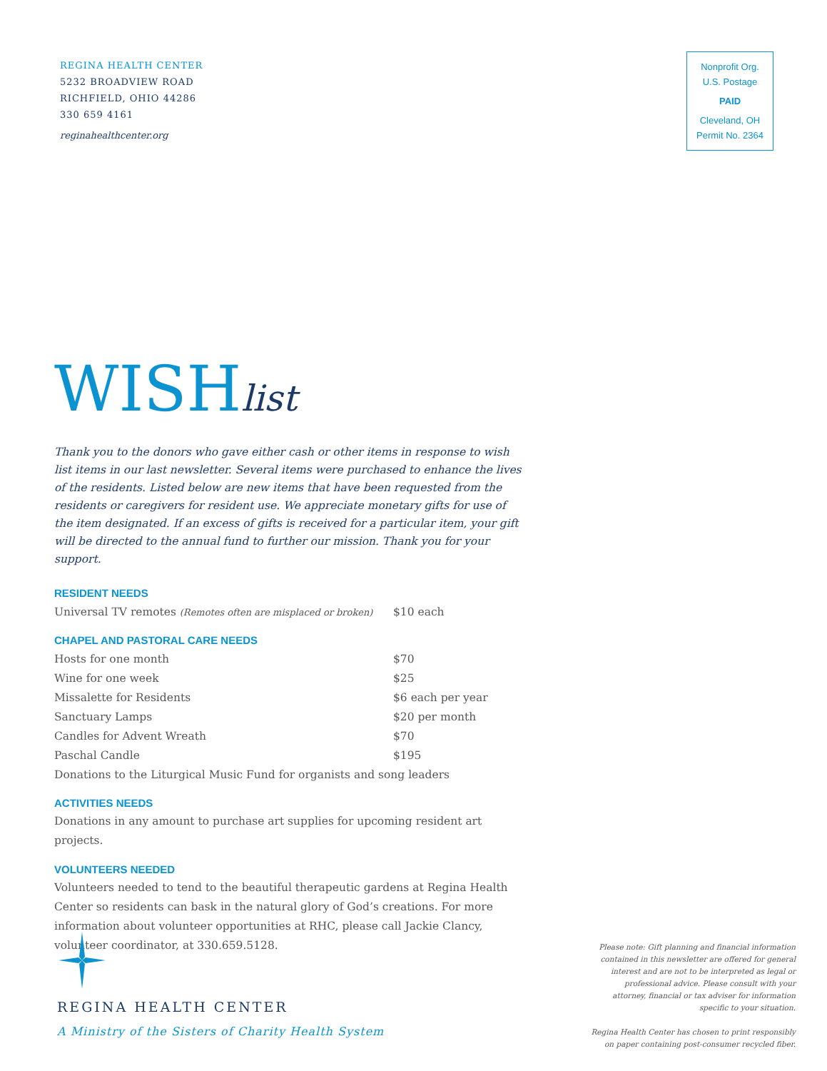REGINA HEALTH CENTER
5232 BROADVIEW ROAD
RICHFIELD, OHIO 44286
330 659 4161
reginahealthcenter.org
Nonprofit Org.
U.S. Postage
PAID
Cleveland, OH
Permit No. 2364
WISHlist
Thank you to the donors who gave either cash or other items in response to wish list items in our last newsletter. Several items were purchased to enhance the lives of the residents. Listed below are new items that have been requested from the residents or caregivers for resident use. We appreciate monetary gifts for use of the item designated. If an excess of gifts is received for a particular item, your gift will be directed to the annual fund to further our mission. Thank you for your support.
RESIDENT NEEDS
| Universal TV remotes (Remotes often are misplaced or broken) | $10 each |
CHAPEL AND PASTORAL CARE NEEDS
| Hosts for one month | $70 |
| Wine for one week | $25 |
| Missalette for Residents | $6 each per year |
| Sanctuary Lamps | $20 per month |
| Candles for Advent Wreath | $70 |
| Paschal Candle | $195 |
| Donations to the Liturgical Music Fund for organists and song leaders | |
ACTIVITIES NEEDS
Donations in any amount to purchase art supplies for upcoming resident art projects.
VOLUNTEERS NEEDED
Volunteers needed to tend to the beautiful therapeutic gardens at Regina Health Center so residents can bask in the natural glory of God’s creations. For more information about volunteer opportunities at RHC, please call Jackie Clancy, volunteer coordinator, at 330.659.5128.
REGINA HEALTH CENTER
A Ministry of the Sisters of Charity Health System
Please note: Gift planning and financial information contained in this newsletter are offered for general interest and are not to be interpreted as legal or professional advice. Please consult with your attorney, financial or tax adviser for information specific to your situation.
Regina Health Center has chosen to print responsibly on paper containing post-consumer recycled fiber.